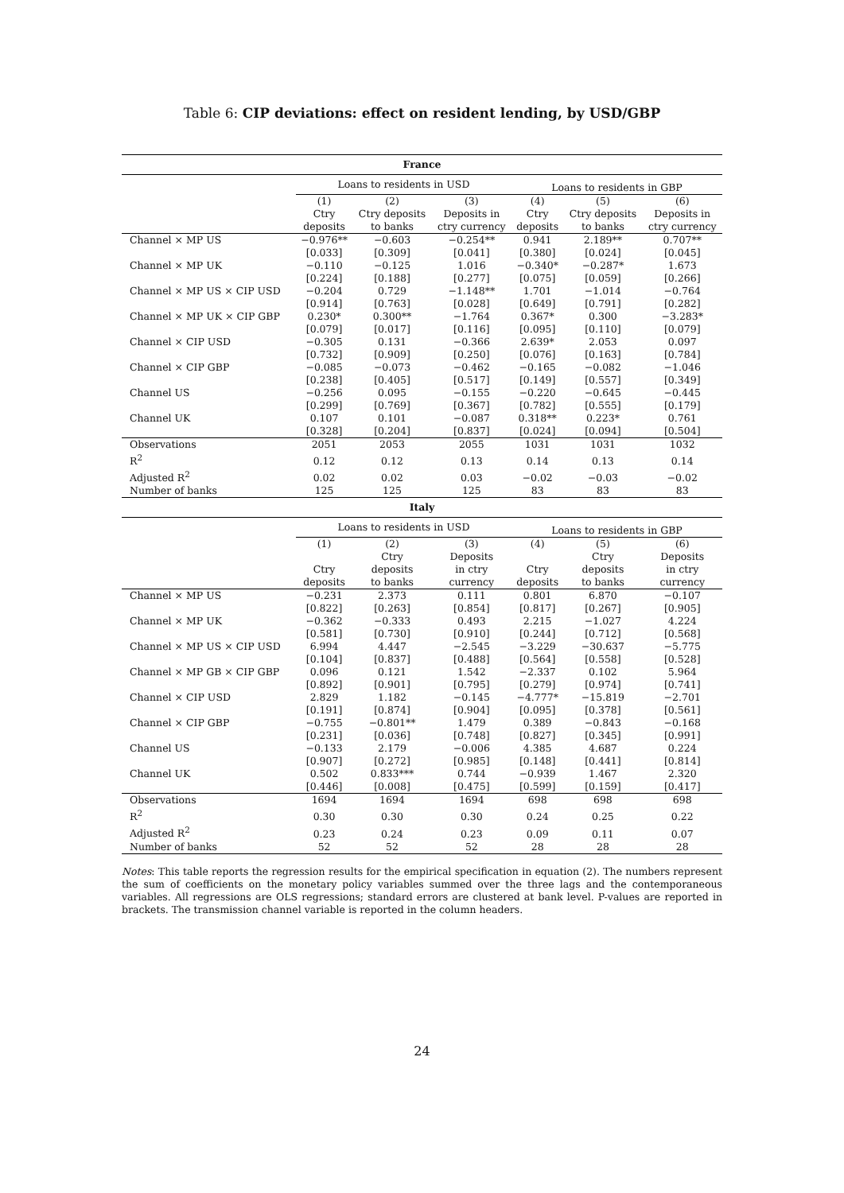Table 6: CIP deviations: effect on resident lending, by USD/GBP
| France | | | | | | |
| --- | --- | --- | --- | --- | --- | --- |
| | Loans to residents in USD | | | Loans to residents in GBP | | |
| | (1) Ctry deposits | (2) Ctry deposits to banks | (3) Deposits in ctry currency | (4) Ctry deposits | (5) Ctry deposits to banks | (6) Deposits in ctry currency |
| Channel × MP US | −0.976** | −0.603 | −0.254** | 0.941 | 2.189** | 0.707** |
| | [0.033] | [0.309] | [0.041] | [0.380] | [0.024] | [0.045] |
| Channel × MP UK | −0.110 | −0.125 | 1.016 | −0.340* | −0.287* | 1.673 |
| | [0.224] | [0.188] | [0.277] | [0.075] | [0.059] | [0.266] |
| Channel × MP US × CIP USD | −0.204 | 0.729 | −1.148** | 1.701 | −1.014 | −0.764 |
| | [0.914] | [0.763] | [0.028] | [0.649] | [0.791] | [0.282] |
| Channel × MP UK × CIP GBP | 0.230* | 0.300** | −1.764 | 0.367* | 0.300 | −3.283* |
| | [0.079] | [0.017] | [0.116] | [0.095] | [0.110] | [0.079] |
| Channel × CIP USD | −0.305 | 0.131 | −0.366 | 2.639* | 2.053 | 0.097 |
| | [0.732] | [0.909] | [0.250] | [0.076] | [0.163] | [0.784] |
| Channel × CIP GBP | −0.085 | −0.073 | −0.462 | −0.165 | −0.082 | −1.046 |
| | [0.238] | [0.405] | [0.517] | [0.149] | [0.557] | [0.349] |
| Channel US | −0.256 | 0.095 | −0.155 | −0.220 | −0.645 | −0.445 |
| | [0.299] | [0.769] | [0.367] | [0.782] | [0.555] | [0.179] |
| Channel UK | 0.107 | 0.101 | −0.087 | 0.318** | 0.223* | 0.761 |
| | [0.328] | [0.204] | [0.837] | [0.024] | [0.094] | [0.504] |
| Observations | 2051 | 2053 | 2055 | 1031 | 1031 | 1032 |
| R<sup>2</sup> | 0.12 | 0.12 | 0.13 | 0.14 | 0.13 | 0.14 |
| Adjusted R<sup>2</sup> | 0.02 | 0.02 | 0.03 | −0.02 | −0.03 | −0.02 |
| Number of banks | 125 | 125 | 125 | 83 | 83 | 83 |
| Italy | | | | | | |
| | Loans to residents in USD | | | Loans to residents in GBP | | |
| | (1) Ctry deposits | (2) Ctry deposits to banks | (3) Deposits in ctry currency | (4) Ctry deposits | (5) Ctry deposits to banks | (6) Deposits in ctry currency |
| Channel × MP US | −0.231 | 2.373 | 0.111 | 0.801 | 6.870 | −0.107 |
| | [0.822] | [0.263] | [0.854] | [0.817] | [0.267] | [0.905] |
| Channel × MP UK | −0.362 | −0.333 | 0.493 | 2.215 | −1.027 | 4.224 |
| | [0.581] | [0.730] | [0.910] | [0.244] | [0.712] | [0.568] |
| Channel × MP US × CIP USD | 6.994 | 4.447 | −2.545 | −3.229 | −30.637 | −5.775 |
| | [0.104] | [0.837] | [0.488] | [0.564] | [0.558] | [0.528] |
| Channel × MP GB × CIP GBP | 0.096 | 0.121 | 1.542 | −2.337 | 0.102 | 5.964 |
| | [0.892] | [0.901] | [0.795] | [0.279] | [0.974] | [0.741] |
| Channel × CIP USD | 2.829 | 1.182 | −0.145 | −4.777* | −15.819 | −2.701 |
| | [0.191] | [0.874] | [0.904] | [0.095] | [0.378] | [0.561] |
| Channel × CIP GBP | −0.755 | −0.801** | 1.479 | 0.389 | −0.843 | −0.168 |
| | [0.231] | [0.036] | [0.748] | [0.827] | [0.345] | [0.991] |
| Channel US | −0.133 | 2.179 | −0.006 | 4.385 | 4.687 | 0.224 |
| | [0.907] | [0.272] | [0.985] | [0.148] | [0.441] | [0.814] |
| Channel UK | 0.502 | 0.833*** | 0.744 | −0.939 | 1.467 | 2.320 |
| | [0.446] | [0.008] | [0.475] | [0.599] | [0.159] | [0.417] |
| Observations | 1694 | 1694 | 1694 | 698 | 698 | 698 |
| R<sup>2</sup> | 0.30 | 0.30 | 0.30 | 0.24 | 0.25 | 0.22 |
| Adjusted R<sup>2</sup> | 0.23 | 0.24 | 0.23 | 0.09 | 0.11 | 0.07 |
| Number of banks | 52 | 52 | 52 | 28 | 28 | 28 |
Notes: This table reports the regression results for the empirical specification in equation (2). The numbers represent the sum of coefficients on the monetary policy variables summed over the three lags and the contemporaneous variables. All regressions are OLS regressions; standard errors are clustered at bank level. P-values are reported in brackets. The transmission channel variable is reported in the column headers.
24